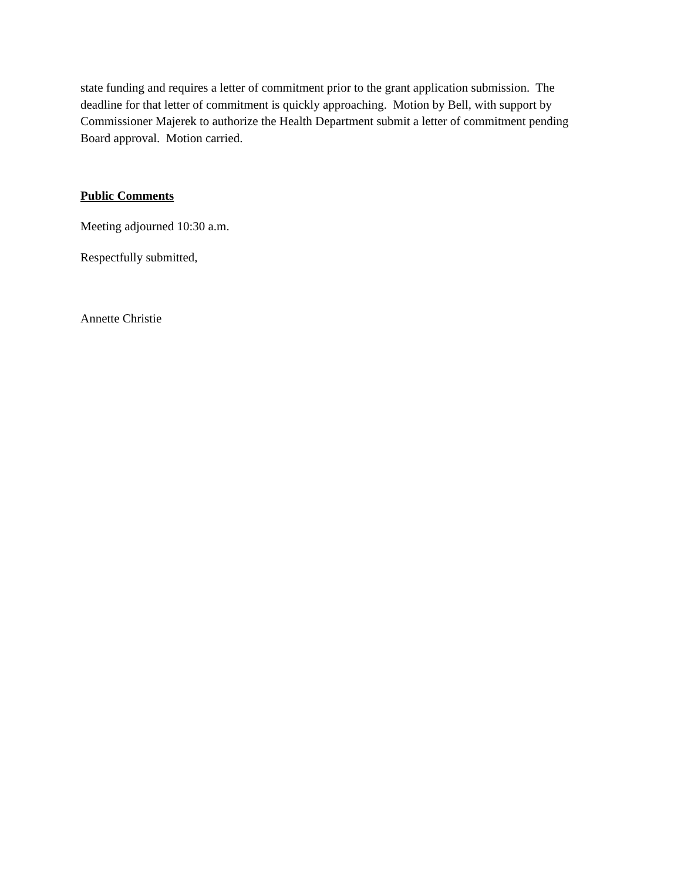state funding and requires a letter of commitment prior to the grant application submission. The deadline for that letter of commitment is quickly approaching. Motion by Bell, with support by Commissioner Majerek to authorize the Health Department submit a letter of commitment pending Board approval. Motion carried.
Public Comments
Meeting adjourned 10:30 a.m.
Respectfully submitted,
Annette Christie